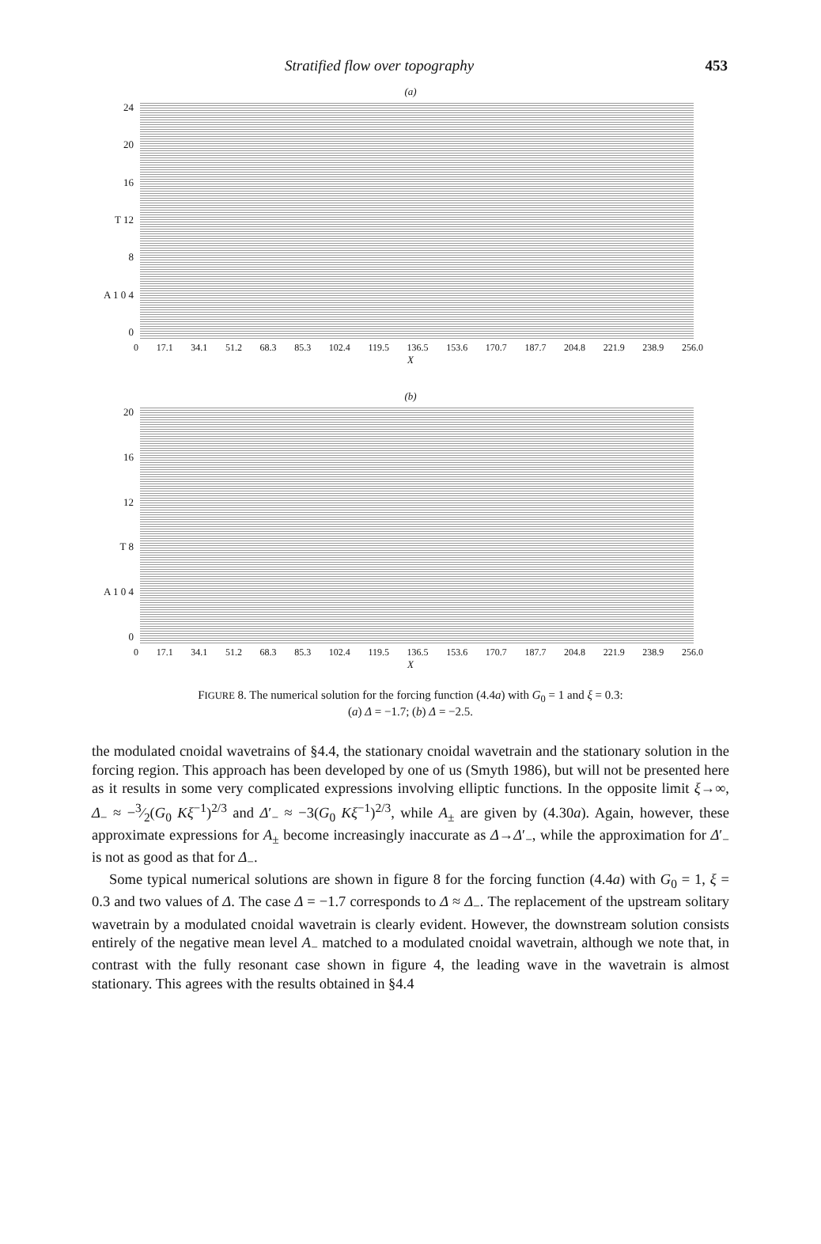Stratified flow over topography 453
(a)
24
20
16
T 12
8
A 1 0 4
0
0 17.1 34.1 51.2 68.3 85.3 102.4 119.5 136.5 153.6 170.7 187.7 204.8 221.9 238.9 256.0
X
(b)
20
16
12
T 8
A 1 0 4
0
0 17.1 34.1 51.2 68.3 85.3 102.4 119.5 136.5 153.6 170.7 187.7 204.8 221.9 238.9 256.0
X
FIGURE 8. The numerical solution for the forcing function (4.4a) with G<sub>0</sub> = 1 and ξ = 0.3:
(a) Δ = −1.7; (b) Δ = −2.5.
the modulated cnoidal wavetrains of §4.4, the stationary cnoidal wavetrain and the stationary solution in the forcing region. This approach has been developed by one of us (Smyth 1986), but will not be presented here as it results in some very complicated expressions involving elliptic functions. In the opposite limit ξ→∞, Δ<sub>−</sub> ≈ −3⁄2(G<sub>0</sub> Kξ<sup>−1</sup>)<sup>2/3</sup> and Δ′<sub>−</sub> ≈ −3(G<sub>0</sub> Kξ<sup>−1</sup>)<sup>2/3</sup>, while A<sub>±</sub> are given by (4.30a). Again, however, these approximate expressions for A<sub>±</sub> become increasingly inaccurate as Δ→Δ′<sub>−</sub>, while the approximation for Δ′<sub>−</sub> is not as good as that for Δ<sub>−</sub>.
Some typical numerical solutions are shown in figure 8 for the forcing function (4.4a) with G<sub>0</sub> = 1, ξ = 0.3 and two values of Δ. The case Δ = −1.7 corresponds to Δ ≈ Δ<sub>−</sub>. The replacement of the upstream solitary wavetrain by a modulated cnoidal wavetrain is clearly evident. However, the downstream solution consists entirely of the negative mean level A<sub>−</sub> matched to a modulated cnoidal wavetrain, although we note that, in contrast with the fully resonant case shown in figure 4, the leading wave in the wavetrain is almost stationary. This agrees with the results obtained in §4.4